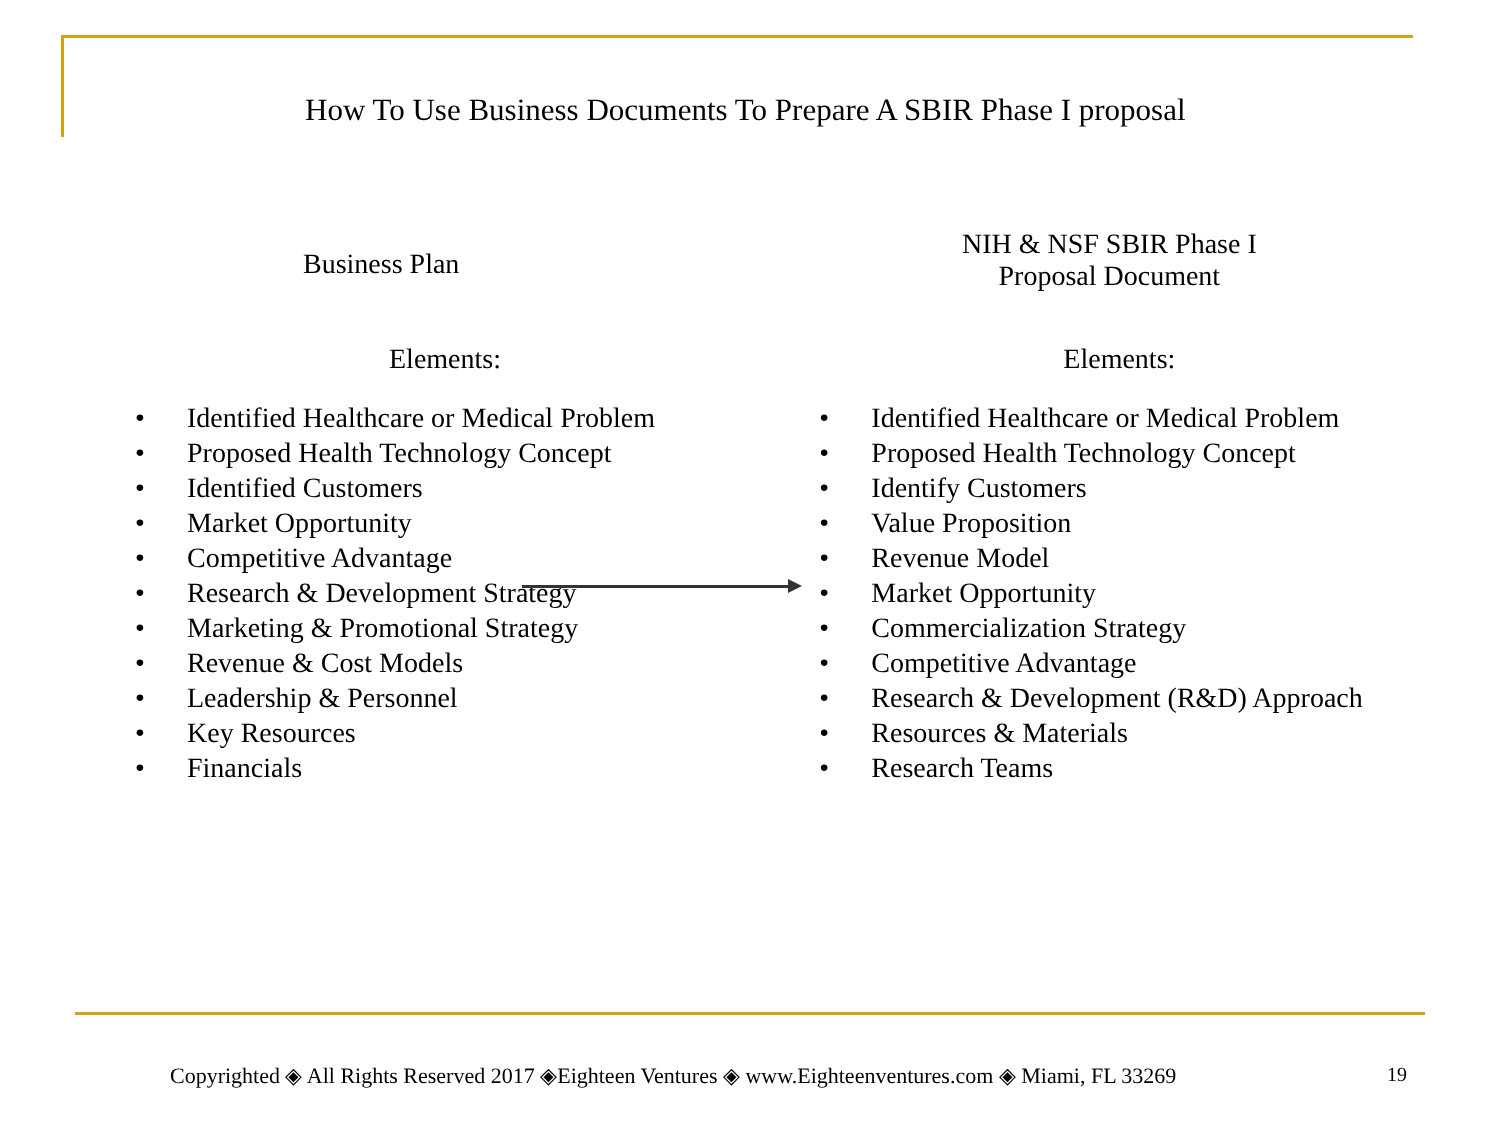How To Use Business Documents To Prepare A SBIR Phase I proposal
Business Plan
Elements:
• Identified Healthcare or Medical Problem
• Proposed Health Technology Concept
• Identified Customers
• Market Opportunity
• Competitive Advantage
• Research & Development Strategy
• Marketing & Promotional Strategy
• Revenue & Cost Models
• Leadership & Personnel
• Key Resources
• Financials
NIH & NSF SBIR Phase I
Proposal Document
Elements:
• Identified Healthcare or Medical Problem
• Proposed Health Technology Concept
• Identify Customers
• Value Proposition
• Revenue Model
• Market Opportunity
• Commercialization Strategy
• Competitive Advantage
• Research & Development (R&D) Approach
• Resources & Materials
• Research Teams
Copyrighted ◈ All Rights Reserved 2017 ◈Eighteen Ventures ◈ www.Eighteenventures.com ◈ Miami, FL 33269
19